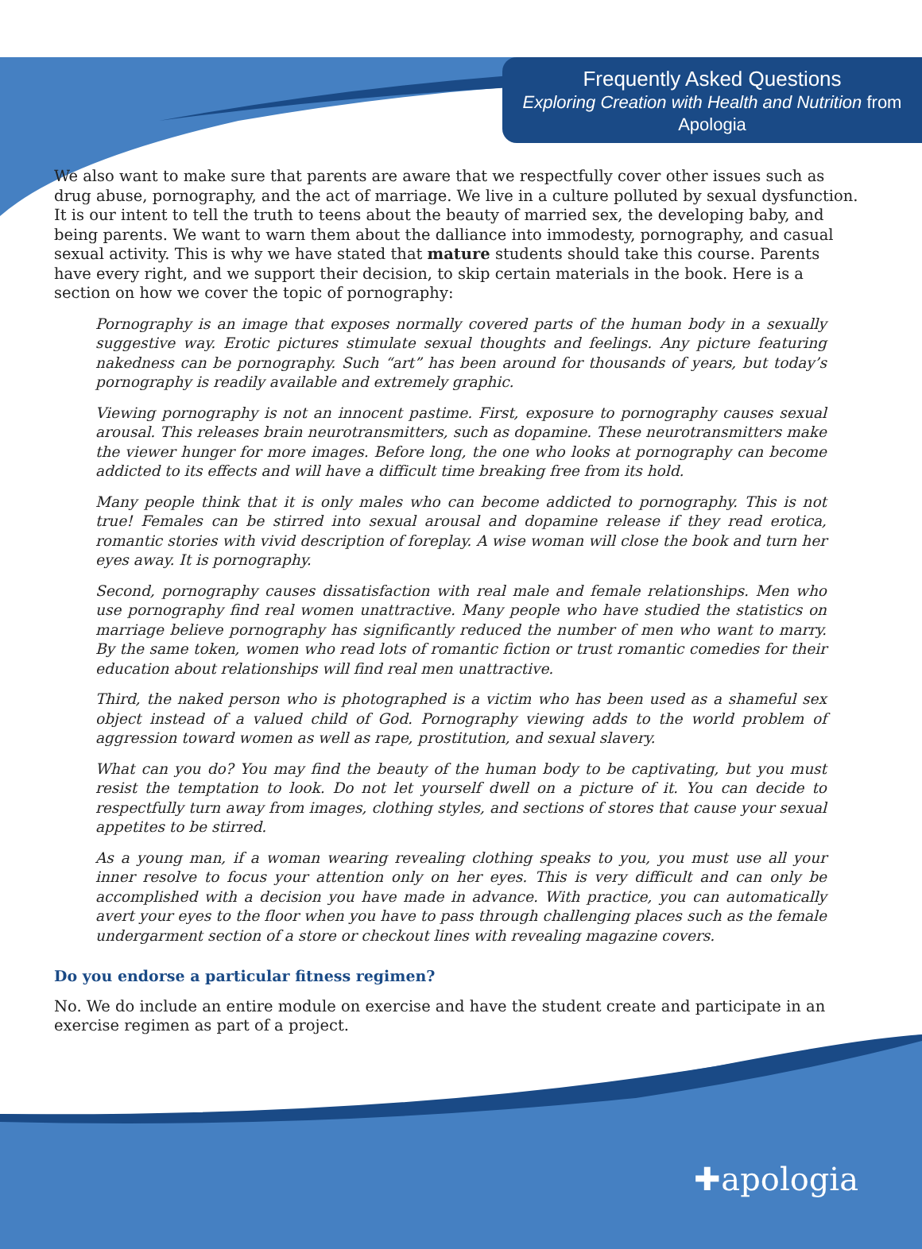Frequently Asked Questions
Exploring Creation with Health and Nutrition from Apologia
We also want to make sure that parents are aware that we respectfully cover other issues such as drug abuse, pornography, and the act of marriage. We live in a culture polluted by sexual dysfunction. It is our intent to tell the truth to teens about the beauty of married sex, the developing baby, and being parents. We want to warn them about the dalliance into immodesty, pornography, and casual sexual activity. This is why we have stated that mature students should take this course. Parents have every right, and we support their decision, to skip certain materials in the book. Here is a section on how we cover the topic of pornography:
Pornography is an image that exposes normally covered parts of the human body in a sexually suggestive way. Erotic pictures stimulate sexual thoughts and feelings. Any picture featuring nakedness can be pornography. Such “art” has been around for thousands of years, but today’s pornography is readily available and extremely graphic.
Viewing pornography is not an innocent pastime. First, exposure to pornography causes sexual arousal. This releases brain neurotransmitters, such as dopamine. These neurotransmitters make the viewer hunger for more images. Before long, the one who looks at pornography can become addicted to its effects and will have a difficult time breaking free from its hold.
Many people think that it is only males who can become addicted to pornography. This is not true! Females can be stirred into sexual arousal and dopamine release if they read erotica, romantic stories with vivid description of foreplay. A wise woman will close the book and turn her eyes away. It is pornography.
Second, pornography causes dissatisfaction with real male and female relationships. Men who use pornography find real women unattractive. Many people who have studied the statistics on marriage believe pornography has significantly reduced the number of men who want to marry. By the same token, women who read lots of romantic fiction or trust romantic comedies for their education about relationships will find real men unattractive.
Third, the naked person who is photographed is a victim who has been used as a shameful sex object instead of a valued child of God. Pornography viewing adds to the world problem of aggression toward women as well as rape, prostitution, and sexual slavery.
What can you do? You may find the beauty of the human body to be captivating, but you must resist the temptation to look. Do not let yourself dwell on a picture of it. You can decide to respectfully turn away from images, clothing styles, and sections of stores that cause your sexual appetites to be stirred.
As a young man, if a woman wearing revealing clothing speaks to you, you must use all your inner resolve to focus your attention only on her eyes. This is very difficult and can only be accomplished with a decision you have made in advance. With practice, you can automatically avert your eyes to the floor when you have to pass through challenging places such as the female undergarment section of a store or checkout lines with revealing magazine covers.
Do you endorse a particular fitness regimen?
No. We do include an entire module on exercise and have the student create and participate in an exercise regimen as part of a project.
✚apologia